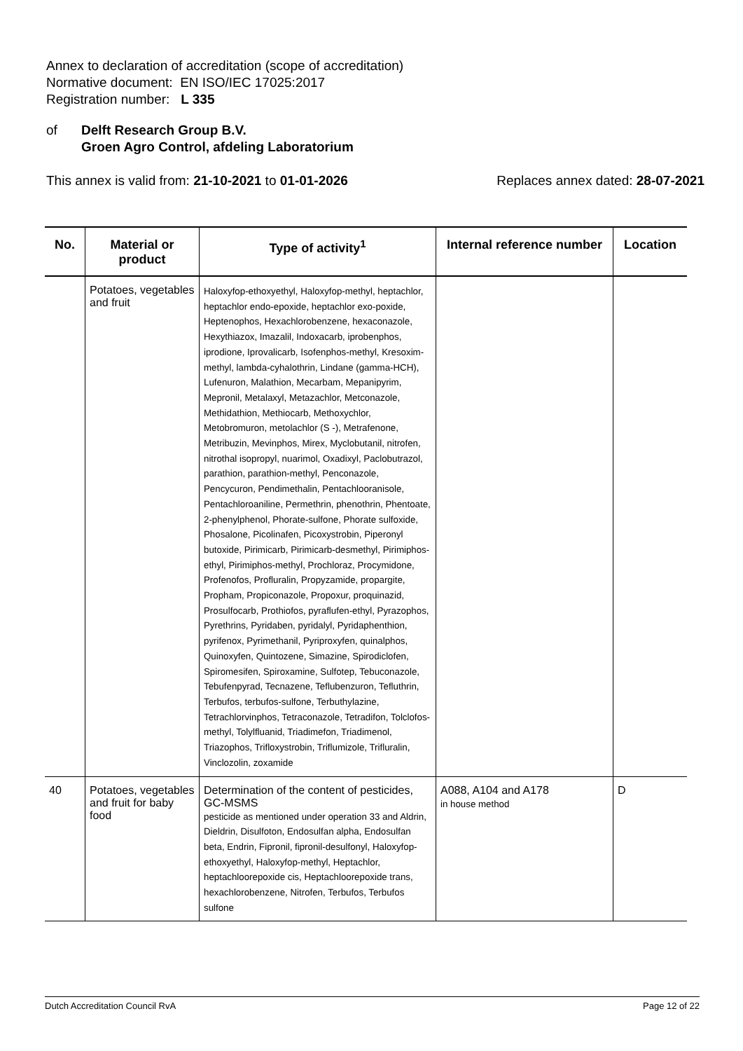Annex to declaration of accreditation (scope of accreditation)
Normative document: EN ISO/IEC 17025:2017
Registration number: L 335
of Delft Research Group B.V.
Groen Agro Control, afdeling Laboratorium
This annex is valid from: 21-10-2021 to 01-01-2026 Replaces annex dated: 28-07-2021
| No. | Material or product | Type of activity<sup>1</sup> | Internal reference number | Location |
| --- | --- | --- | --- | --- |
| | Potatoes, vegetables and fruit | Haloxyfop-ethoxyethyl, Haloxyfop-methyl, heptachlor, heptachlor endo-epoxide, heptachlor exo-poxide, Heptenophos, Hexachlorobenzene, hexaconazole, Hexythiazox, Imazalil, Indoxacarb, iprobenphos, iprodione, Iprovalicarb, Isofenphos-methyl, Kresoxim-methyl, lambda-cyhalothrin, Lindane (gamma-HCH), Lufenuron, Malathion, Mecarbam, Mepanipyrim, Mepronil, Metalaxyl, Metazachlor, Metconazole, Methidathion, Methiocarb, Methoxychlor, Metobromuron, metolachlor (S -), Metrafenone, Metribuzin, Mevinphos, Mirex, Myclobutanil, nitrofen, nitrothal isopropyl, nuarimol, Oxadixyl, Paclobutrazol, parathion, parathion-methyl, Penconazole, Pencycuron, Pendimethalin, Pentachlooranisole, Pentachloroaniline, Permethrin, phenothrin, Phentoate, 2-phenylphenol, Phorate-sulfone, Phorate sulfoxide, Phosalone, Picolinafen, Picoxystrobin, Piperonyl butoxide, Pirimicarb, Pirimicarb-desmethyl, Pirimiphos-ethyl, Pirimiphos-methyl, Prochloraz, Procymidone, Profenofos, Profluralin, Propyzamide, propargite, Propham, Propiconazole, Propoxur, proquinazid, Prosulfocarb, Prothiofos, pyraflufen-ethyl, Pyrazophos, Pyrethrins, Pyridaben, pyridalyl, Pyridaphenthion, pyrifenox, Pyrimethanil, Pyriproxyfen, quinalphos, Quinoxyfen, Quintozene, Simazine, Spirodiclofen, Spiromesifen, Spiroxamine, Sulfotep, Tebuconazole, Tebufenpyrad, Tecnazene, Teflubenzuron, Tefluthrin, Terbufos, terbufos-sulfone, Terbuthylazine, Tetrachlorvinphos, Tetraconazole, Tetradifon, Tolclofos-methyl, Tolylfluanid, Triadimefon, Triadimenol, Triazophos, Trifloxystrobin, Triflumizole, Trifluralin, Vinclozolin, zoxamide | | |
| 40 | Potatoes, vegetables and fruit for baby food | Determination of the content of pesticides, GC-MSMS pesticide as mentioned under operation 33 and Aldrin, Dieldrin, Disulfoton, Endosulfan alpha, Endosulfan beta, Endrin, Fipronil, fipronil-desulfonyl, Haloxyfop-ethoxyethyl, Haloxyfop-methyl, Heptachlor, heptachloorepoxide cis, Heptachloorepoxide trans, hexachlorobenzene, Nitrofen, Terbufos, Terbufos sulfone | A088, A104 and A178 in house method | D |
Dutch Accreditation Council RvA Page 12 of 22